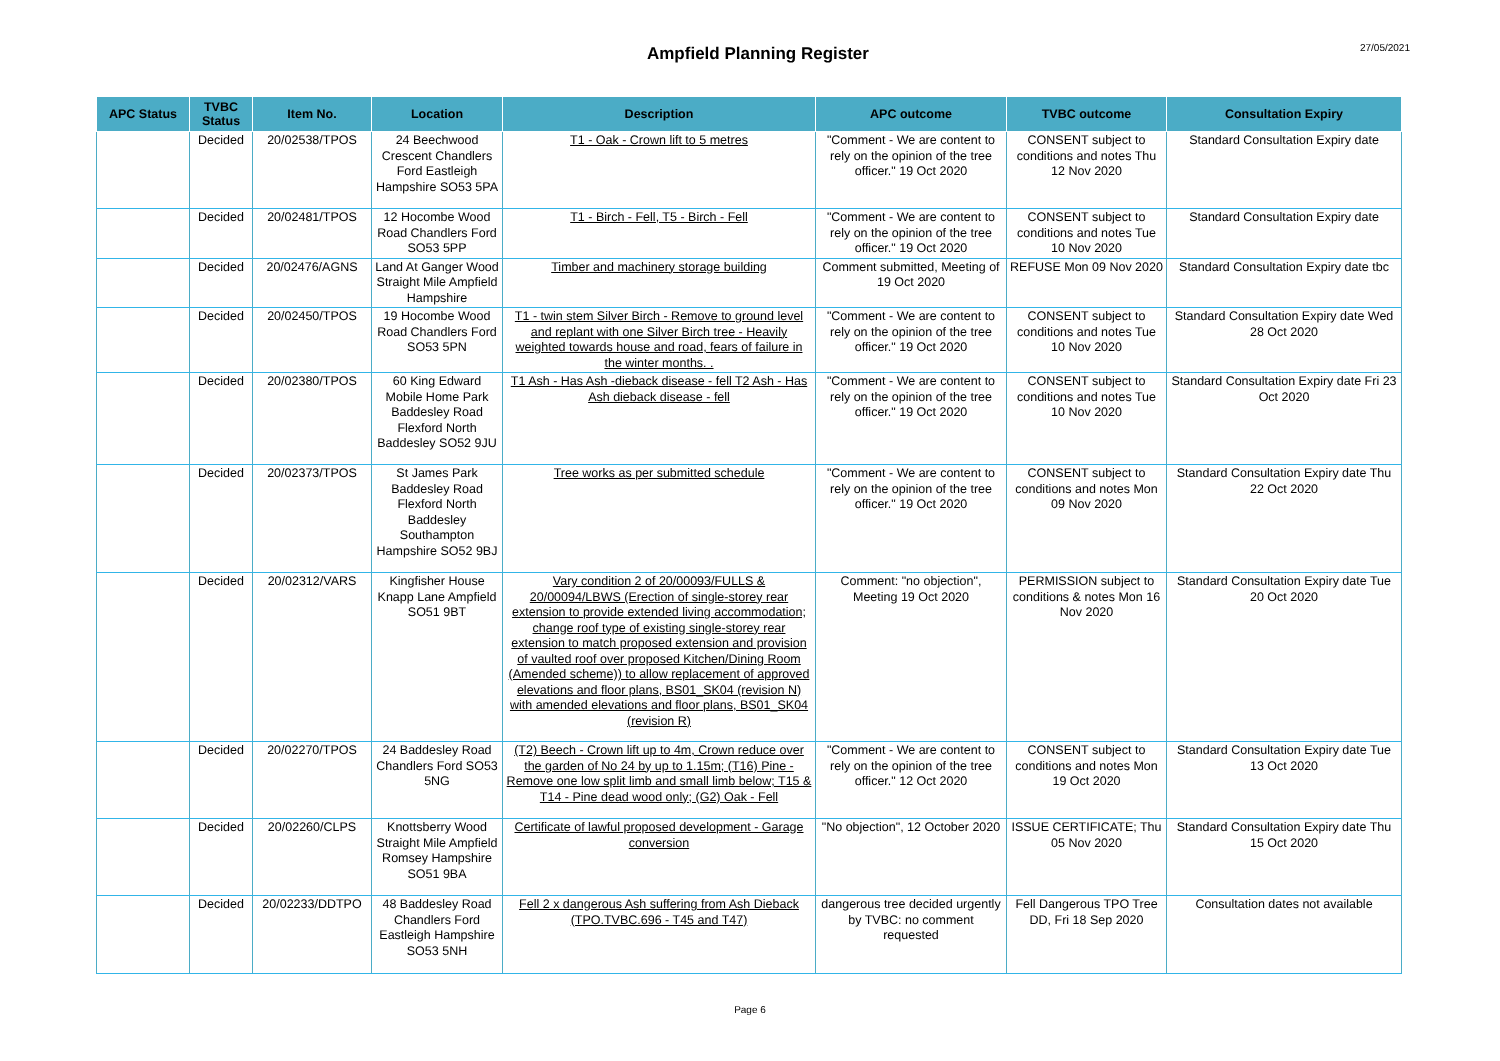Ampfield Planning Register
27/05/2021
| APC Status | TVBC Status | Item No. | Location | Description | APC outcome | TVBC outcome | Consultation Expiry |
| --- | --- | --- | --- | --- | --- | --- | --- |
| | Decided | 20/02538/TPOS | 24 Beechwood Crescent Chandlers Ford Eastleigh Hampshire SO53 5PA | T1 - Oak - Crown lift to 5 metres | "Comment - We are content to rely on the opinion of the tree officer." 19 Oct 2020 | CONSENT subject to conditions and notes Thu 12 Nov 2020 | Standard Consultation Expiry date |
| | Decided | 20/02481/TPOS | 12 Hocombe Wood Road Chandlers Ford SO53 5PP | T1 - Birch - Fell, T5 - Birch - Fell | "Comment - We are content to rely on the opinion of the tree officer." 19 Oct 2020 | CONSENT subject to conditions and notes Tue 10 Nov 2020 | Standard Consultation Expiry date |
| | Decided | 20/02476/AGNS | Land At Ganger Wood Straight Mile Ampfield Hampshire | Timber and machinery storage building | Comment submitted, Meeting of 19 Oct 2020 | REFUSE Mon 09 Nov 2020 | Standard Consultation Expiry date tbc |
| | Decided | 20/02450/TPOS | 19 Hocombe Wood Road Chandlers Ford SO53 5PN | T1 - twin stem Silver Birch - Remove to ground level and replant with one Silver Birch tree - Heavily weighted towards house and road, fears of failure in the winter months. . | "Comment - We are content to rely on the opinion of the tree officer." 19 Oct 2020 | CONSENT subject to conditions and notes Tue 10 Nov 2020 | Standard Consultation Expiry date Wed 28 Oct 2020 |
| | Decided | 20/02380/TPOS | 60 King Edward Mobile Home Park Baddesley Road Flexford North Baddesley SO52 9JU | T1 Ash - Has Ash -dieback disease - fell T2 Ash - Has Ash dieback disease - fell | "Comment - We are content to rely on the opinion of the tree officer." 19 Oct 2020 | CONSENT subject to conditions and notes Tue 10 Nov 2020 | Standard Consultation Expiry date Fri 23 Oct 2020 |
| | Decided | 20/02373/TPOS | St James Park Baddesley Road Flexford North Baddesley Southampton Hampshire SO52 9BJ | Tree works as per submitted schedule | "Comment - We are content to rely on the opinion of the tree officer." 19 Oct 2020 | CONSENT subject to conditions and notes Mon 09 Nov 2020 | Standard Consultation Expiry date Thu 22 Oct 2020 |
| | Decided | 20/02312/VARS | Kingfisher House Knapp Lane Ampfield SO51 9BT | Vary condition 2 of 20/00093/FULLS & 20/00094/LBWS (Erection of single-storey rear extension to provide extended living accommodation; change roof type of existing single-storey rear extension to match proposed extension and provision of vaulted roof over proposed Kitchen/Dining Room (Amended scheme)) to allow replacement of approved elevations and floor plans, BS01_SK04 (revision N) with amended elevations and floor plans, BS01_SK04 (revision R) | Comment: "no objection", Meeting 19 Oct 2020 | PERMISSION subject to conditions & notes Mon 16 Nov 2020 | Standard Consultation Expiry date Tue 20 Oct 2020 |
| | Decided | 20/02270/TPOS | 24 Baddesley Road Chandlers Ford SO53 5NG | (T2) Beech - Crown lift up to 4m, Crown reduce over the garden of No 24 by up to 1.15m; (T16) Pine - Remove one low split limb and small limb below; T15 & T14 - Pine dead wood only; (G2) Oak - Fell | "Comment - We are content to rely on the opinion of the tree officer." 12 Oct 2020 | CONSENT subject to conditions and notes Mon 19 Oct 2020 | Standard Consultation Expiry date Tue 13 Oct 2020 |
| | Decided | 20/02260/CLPS | Knottsberry Wood Straight Mile Ampfield Romsey Hampshire SO51 9BA | Certificate of lawful proposed development - Garage conversion | "No objection", 12 October 2020 | ISSUE CERTIFICATE; Thu 05 Nov 2020 | Standard Consultation Expiry date Thu 15 Oct 2020 |
| | Decided | 20/02233/DDTPO | 48 Baddesley Road Chandlers Ford Eastleigh Hampshire SO53 5NH | Fell 2 x dangerous Ash suffering from Ash Dieback (TPO.TVBC.696 - T45 and T47) | dangerous tree decided urgently by TVBC: no comment requested | Fell Dangerous TPO Tree DD, Fri 18 Sep 2020 | Consultation dates not available |
Page 6